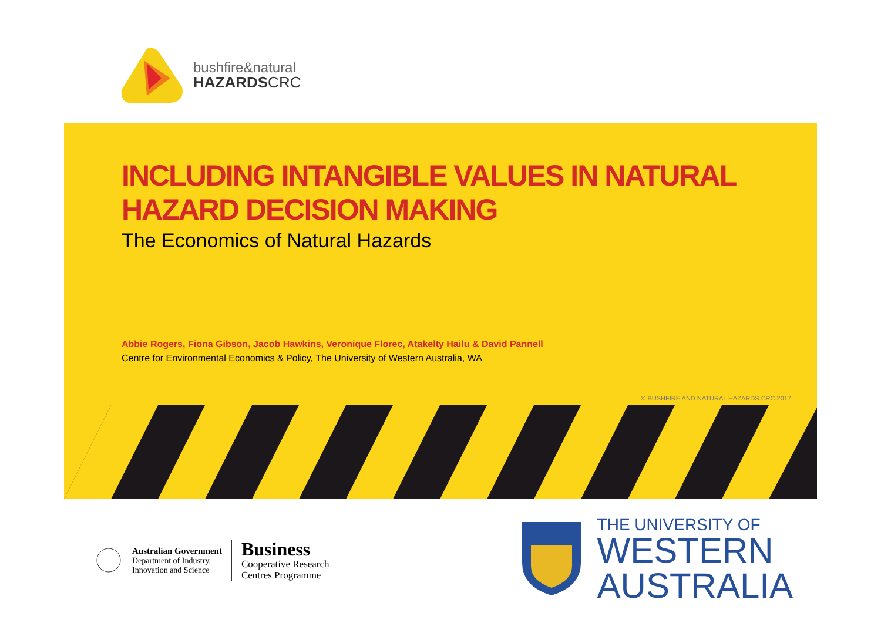bushfire&natural
HAZARDSCRC
INCLUDING INTANGIBLE VALUES IN NATURAL HAZARD DECISION MAKING
The Economics of Natural Hazards
Abbie Rogers, Fiona Gibson, Jacob Hawkins, Veronique Florec, Atakelty Hailu & David Pannell
Centre for Environmental Economics & Policy, The University of Western Australia, WA
© BUSHFIRE AND NATURAL HAZARDS CRC 2017
Australian Government
Department of Industry,
Innovation and Science
Business
Cooperative Research
Centres Programme
THE UNIVERSITY OF
WESTERN
AUSTRALIA